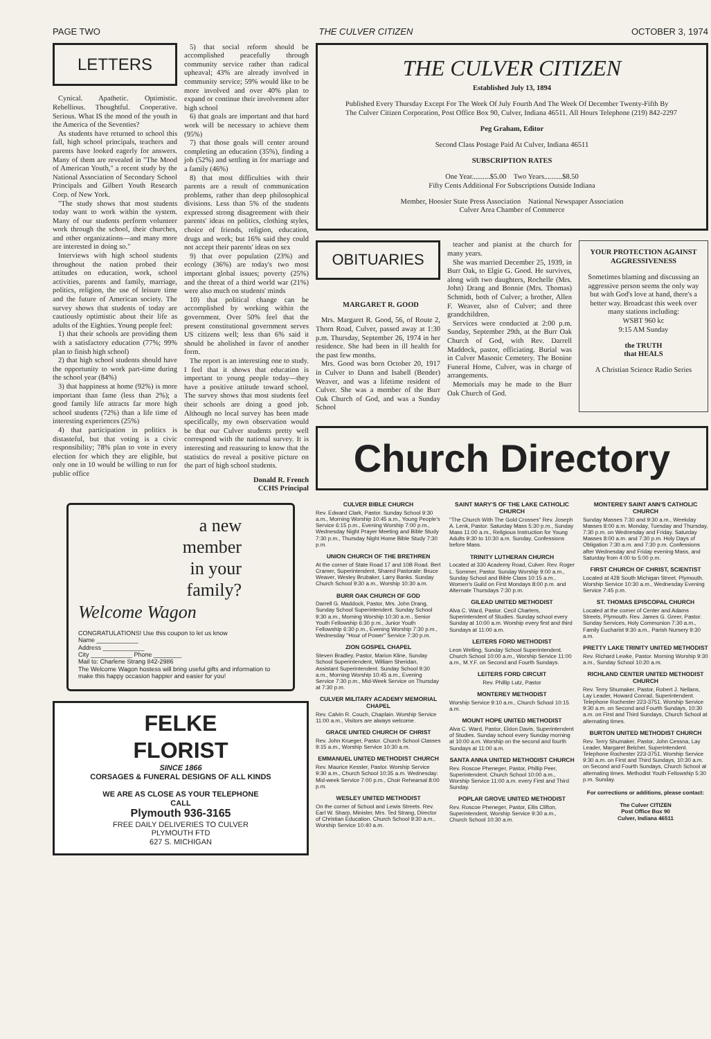PAGE TWO THE CULVER CITIZEN OCTOBER 3, 1974
LETTERS
Cynical. Apathetic. Optimistic. Rebellious. Thoughtful. Cooperative. Serious. What IS the mood of the youth in the America of the Seventies?
As students have returned to school this fall, high school principals, teachers and parents have looked eagerly for answers. Many of them are revealed in "The Mood of American Youth," a recent study by the National Association of Secondary School Principals and Gilbert Youth Research Corp. of New York.
"The study shows that most students today want to work within the system. Many of our students perform volunteer work through the school, their churches, and other organizations—and many more are interested in doing so."
Interviews with high school students throughout the nation probed their attitudes on education, work, school activities, parents and family, marriage, politics, religion, the use of leisure time and the future of American society. The survey shows that students of today are cautiously optimistic about their life as adults of the Eighties. Young people feel:
1) that their schools are providing them with a satisfactory education (77%; 99% plan to finish high school)
2) that high school students should have the opportunity to work part-time during the school year (84%)
3) that happiness at home (92%) is more important than fame (less than 2%); a good family life attracts far more high school students (72%) than a life time of interesting experiences (25%)
4) that participation in politics is distasteful, but that voting is a civic responsibility; 78% plan to vote in every election for which they are eligible, but only one in 10 would be willing to run for public office
5) that social reform should be accomplished peacefully through community service rather than radical upheaval; 43% are already involved in community service; 59% would like to be more involved and over 40% plan to expand or continue their involvement after high school
6) that goals are important and that hard work will be necessary to achieve them (95%)
7) that those goals will center around completing an education (35%), finding a job (52%) and settling in for marriage and a family (46%)
8) that most difficulties with their parents are a result of communication problems, rather than deep philosophical divisions. Less than 5% of the students expressed strong disagreement with their parents' ideas on politics, clothing styles, choice of friends, religion, education, drugs and work; but 16% said they could not accept their parents' ideas on sex
9) that over population (23%) and ecology (36%) are today's two most important global issues; poverty (25%) and the threat of a third world war (21%) were also much on students' minds
10) that political change can be accomplished by working within the government. Over 50% feel that the present constitutional government serves US citizens well; less than 6% said it should be abolished in favor of another form.
The report is an interesting one to study. I feel that it shows that education is important to young people today—they have a positive attitude toward school. The survey shows that most students feel their schools are doing a good job. Although no local survey has been made specifically, my own observation would be that our Culver students pretty well correspond with the national survey. It is interesting and reassuring to know that the statistics do reveal a positive picture on the part of high school students.
Donald R. French
CCHS Principal
a new
member
in your
family?
Welcome Wagon
CONGRATULATIONS! Use this coupon to let us know
Name ____________
Address ____________
City ____________ Phone ________
Mail to: Charlene Strang 842-2986
The Welcome Wagon hostess will bring useful gifts and information to make this happy occasion happier and easier for you!
FELKE
FLORIST
SINCE 1866
CORSAGES & FUNERAL DESIGNS OF ALL KINDS
WE ARE AS CLOSE AS YOUR TELEPHONE
CALL
Plymouth 936-3165
FREE DAILY DELIVERIES TO CULVER
PLYMOUTH FTD
627 S. MICHIGAN
THE CULVER CITIZEN
Established July 13, 1894
Published Every Thursday Except For The Week Of July Fourth And The Week Of December Twenty-Fifth By The Culver Citizen Corporation, Post Office Box 90, Culver, Indiana 46511. All Hours Telephone (219) 842-2297
Peg Graham, Editor
Second Class Postage Paid At Culver, Indiana 46511
SUBSCRIPTION RATES
One Year..........$5.00 Two Years..........$8.50
Fifty Cents Additional For Subscriptions Outside Indiana
Member, Hoosier State Press Association National Newspaper Association
Culver Area Chamber of Commerce
OBITUARIES
MARGARET R. GOOD
Mrs. Margaret R. Good, 56, of Route 2, Thorn Road, Culver, passed away at 1:30 p.m. Thursday, September 26, 1974 in her residence. She had been in ill health for the past few months.
Mrs. Good was born October 20, 1917 in Culver to Dunn and Isabell (Bender) Weaver, and was a lifetime resident of Culver. She was a member of the Burr Oak Church of God, and was a Sunday School
teacher and pianist at the church for many years.
She was married December 25, 1939, in Burr Oak, to Elgie G. Good. He survives, along with two daughters, Rochelle (Mrs. John) Drang and Bonnie (Mrs. Thomas) Schmidt, both of Culver; a brother, Allen F. Weaver, also of Culver; and three grandchildren.
Services were conducted at 2:00 p.m. Sunday, September 29th, at the Burr Oak Church of God, with Rev. Darrell Maddock, pastor, officiating. Burial was in Culver Masonic Cemetery. The Bonine Funeral Home, Culver, was in charge of arrangements.
Memorials may be made to the Burr Oak Church of God.
YOUR PROTECTION AGAINST AGGRESSIVENESS
Sometimes blaming and discussing an aggressive person seems the only way but with God's love at hand, there's a better way. Broadcast this week over many stations including:
WSBT 960 kc
9:15 AM Sunday
the TRUTH
that HEALS
A Christian Science Radio Series
Church Directory
CULVER BIBLE CHURCH
Rev. Edward Clark, Pastor. Sunday School 9:30 a.m., Morning Worship 10:45 a.m., Young People's Service 6:15 p.m., Evening Worship 7:00 p.m., Wednesday Night Prayer Meeting and Bible Study 7:30 p.m., Thursday Night Home Bible Study 7:30 p.m.
UNION CHURCH OF THE BRETHREN
At the corner of State Road 17 and 10B Road. Bert Cramer, Superintendent, Shared Pastorate: Bruce Weaver, Wesley Brubaker, Larry Banks. Sunday Church School 9:30 a.m., Worship 10:30 a.m.
BURR OAK CHURCH OF GOD
Darrell G. Maddock, Pastor, Mrs. John Drang, Sunday School Superintendent. Sunday School 9:30 a.m., Morning Worship 10:30 a.m., Senior Youth Fellowship 6:30 p.m., Junior Youth Fellowship 6:30 p.m., Evening Worship 7:30 p.m., Wednesday "Hour of Power" Service 7:30 p.m.
ZION GOSPEL CHAPEL
Steven Bradley, Pastor, Marion Kline, Sunday School Superintendent, William Sheridan, Assistant Superintendent. Sunday School 9:30 a.m., Morning Worship 10:45 a.m., Evening Service 7:30 p.m., Mid-Week Service on Thursday at 7:30 p.m.
CULVER MILITARY ACADEMY MEMORIAL CHAPEL
Rev. Calvin R. Couch, Chaplain. Worship Service 11:00 a.m., Visitors are always welcome.
GRACE UNITED CHURCH OF CHRIST
Rev. John Krueger, Pastor. Church School Classes 9:15 a.m., Worship Service 10:30 a.m.
EMMANUEL UNITED METHODIST CHURCH
Rev. Maurice Kessler, Pastor. Worship Service 9:30 a.m., Church School 10:35 a.m. Wednesday: Mid-week Service 7:00 p.m., Choir Rehearsal 8:00 p.m.
WESLEY UNITED METHODIST
On the corner of School and Lewis Streets. Rev. Earl W. Sharp, Minister, Mrs. Ted Strang, Director of Christian Education. Church School 9:30 a.m., Worship Service 10:40 a.m.
SAINT MARY'S OF THE LAKE CATHOLIC CHURCH
"The Church With The Gold Crosses" Rev. Joseph A. Lenk, Pastor. Saturday Mass 5:30 p.m., Sunday Mass 11:00 a.m., Religious Instruction for Young Adults 9:30 to 10:30 a.m. Sunday, Confessions before Mass.
TRINITY LUTHERAN CHURCH
Located at 330 Academy Road, Culver. Rev. Roger L. Sommer, Pastor. Sunday Worship 9:00 a.m., Sunday School and Bible Class 10:15 a.m., Women's Guild on First Mondays 8:00 p.m. and Alternate Thursdays 7:30 p.m.
GILEAD UNITED METHODIST
Alva C. Ward, Pastor. Cecil Charters, Superintendent of Studies. Sunday school every Sunday at 10:00 a.m. Worship every first and third Sundays at 11:00 a.m.
LEITERS FORD METHODIST
Leon Welling, Sunday School Superintendent. Church School 10:00 a.m., Worship Service 11:00 a.m., M.Y.F. on Second and Fourth Sundays.
LEITERS FORD CIRCUIT
Rev. Phillip Lutz, Pastor
MONTEREY METHODIST
Worship Service 9:10 a.m., Church School 10:15 a.m.
MOUNT HOPE UNITED METHODIST
Alva C. Ward, Pastor, Eldon Davis, Superintendent of Studies. Sunday school every Sunday morning at 10:00 a.m. Worship on the second and fourth Sundays at 11:00 a.m.
SANTA ANNA UNITED METHODIST CHURCH
Rev. Roscoe Pheneger, Pastor, Phillip Peer, Superintendent. Church School 10:00 a.m., Worship Service 11:00 a.m. every First and Third Sunday.
POPLAR GROVE UNITED METHODIST
Rev. Roscoe Pheneger, Pastor, Ellis Clifton, Superintendent, Worship Service 9:30 a.m., Church School 10:30 a.m.
MONTEREY SAINT ANN'S CATHOLIC CHURCH
Sunday Masses 7:30 and 9:30 a.m., Weekday Masses 8:00 a.m. Monday, Tuesday and Thursday, 7:30 p.m. on Wednesday and Friday. Saturday Masses 8:00 a.m. and 7:30 p.m. Holy Days of Obligation 7:30 a.m. and 7:30 p.m. Confessions after Wednesday and Friday evening Mass, and Saturday from 4:00 to 5:00 p.m.
FIRST CHURCH OF CHRIST, SCIENTIST
Located at 428 South Michigan Street, Plymouth. Worship Service 10:30 a.m., Wednesday Evening Service 7:45 p.m.
ST. THOMAS EPISCOPAL CHURCH
Located at the corner of Center and Adams Streets, Plymouth. Rev. James G. Greer, Pastor. Sunday Services, Holy Communion 7:30 a.m., Family Eucharist 9:30 a.m., Parish Nursery 9:30 a.m.
PRETTY LAKE TRINITY UNITED METHODIST
Rev. Richard Lewke, Pastor. Morning Worship 9:30 a.m., Sunday School 10:20 a.m.
RICHLAND CENTER UNITED METHODIST CHURCH
Rev. Terry Shumaker, Pastor, Robert J. Nellans, Lay Leader, Howard Conrad, Superintendent. Telephone Rochester 223-3751. Worship Service 9:30 a.m. on Second and Fourth Sundays, 10:30 a.m. on First and Third Sundays, Church School at alternating times.
BURTON UNITED METHODIST CHURCH
Rev. Terry Shumaker, Pastor, John Cessna, Lay Leader, Margaret Belcher, Superintendent. Telephone Rochester 223-3751. Worship Service 9:30 a.m. on First and Third Sundays, 10:30 a.m. on Second and Fourth Sundays, Church School at alternating times. Methodist Youth Fellowship 5:30 p.m. Sunday.
For corrections or additions, please contact:
The Culver CITIZEN
Post Office Box 90
Culver, Indiana 46511